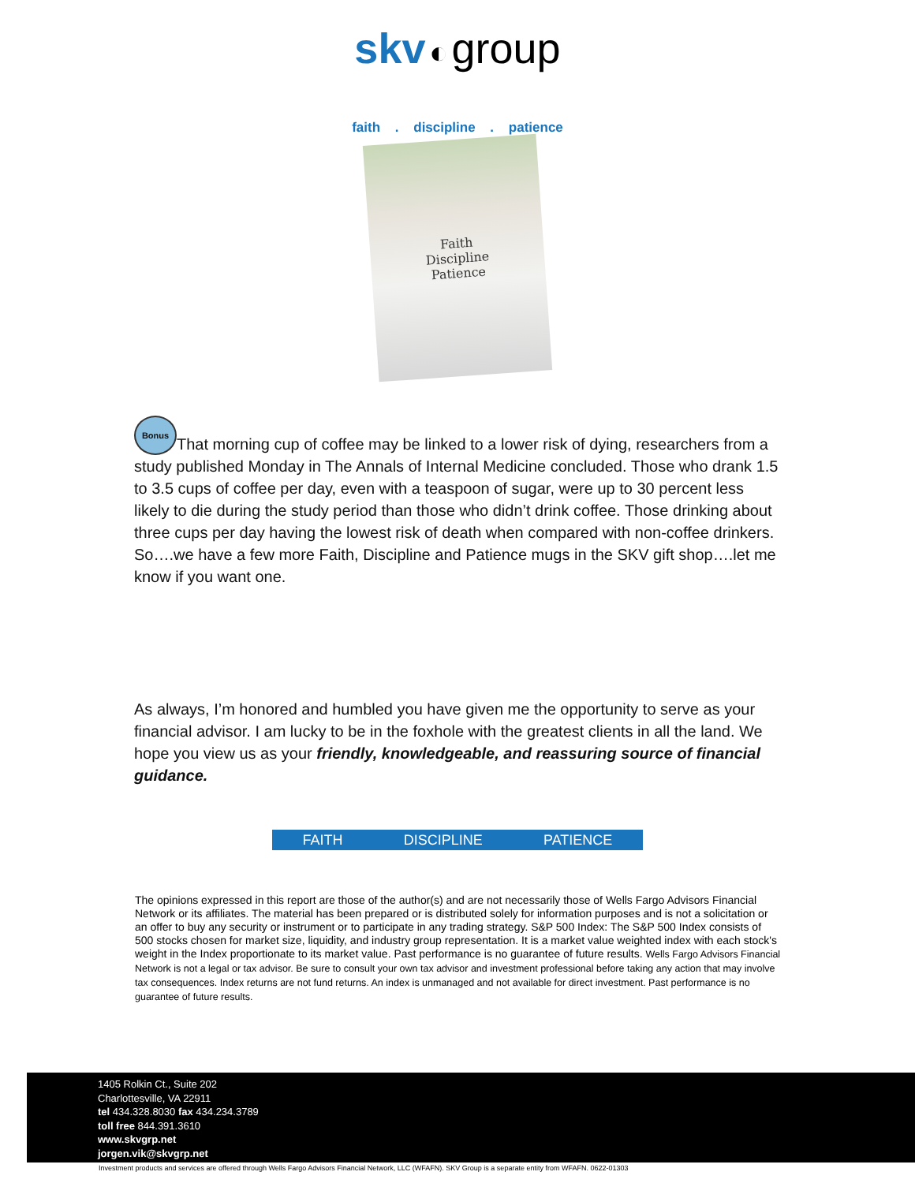skv ◐ group
faith . discipline . patience
Faith
Discipline
Patience
Bonus That morning cup of coffee may be linked to a lower risk of dying, researchers from a study published Monday in The Annals of Internal Medicine concluded. Those who drank 1.5 to 3.5 cups of coffee per day, even with a teaspoon of sugar, were up to 30 percent less likely to die during the study period than those who didn’t drink coffee. Those drinking about three cups per day having the lowest risk of death when compared with non-coffee drinkers. So….we have a few more Faith, Discipline and Patience mugs in the SKV gift shop….let me know if you want one.
As always, I’m honored and humbled you have given me the opportunity to serve as your financial advisor. I am lucky to be in the foxhole with the greatest clients in all the land. We hope you view us as your friendly, knowledgeable, and reassuring source of financial guidance.
FAITH DISCIPLINE PATIENCE
The opinions expressed in this report are those of the author(s) and are not necessarily those of Wells Fargo Advisors Financial Network or its affiliates. The material has been prepared or is distributed solely for information purposes and is not a solicitation or an offer to buy any security or instrument or to participate in any trading strategy. S&P 500 Index: The S&P 500 Index consists of 500 stocks chosen for market size, liquidity, and industry group representation. It is a market value weighted index with each stock's weight in the Index proportionate to its market value. Past performance is no guarantee of future results. Wells Fargo Advisors Financial Network is not a legal or tax advisor. Be sure to consult your own tax advisor and investment professional before taking any action that may involve tax consequences. Index returns are not fund returns. An index is unmanaged and not available for direct investment. Past performance is no guarantee of future results.
1405 Rolkin Ct., Suite 202
Charlottesville, VA 22911
tel 434.328.8030 fax 434.234.3789
toll free 844.391.3610
www.skvgrp.net
jorgen.vik@skvgrp.net
Investment products and services are offered through Wells Fargo Advisors Financial Network, LLC (WFAFN). SKV Group is a separate entity from WFAFN. 0622-01303